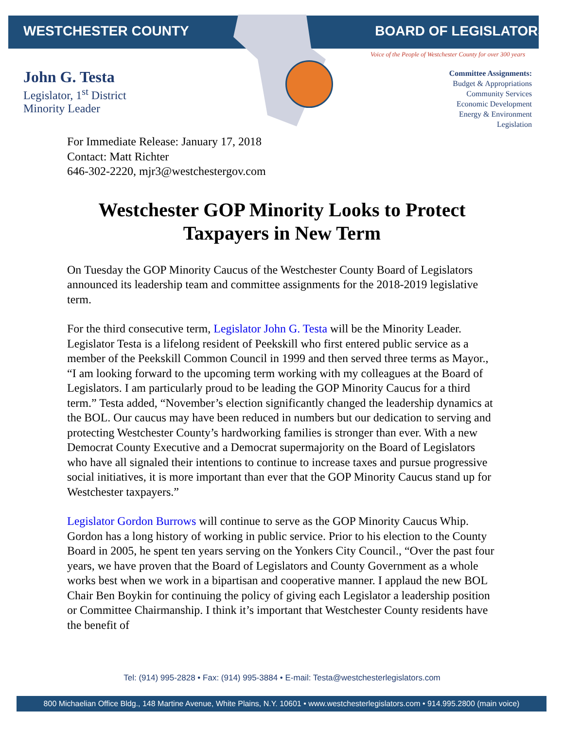WESTCHESTER COUNTY BOARD OF LEGISLATORS
Voice of the People of Westchester County for over 300 years
John G. Testa
Legislator, 1<sup>st</sup> District
Minority Leader
Committee Assignments:
Budget & Appropriations
Community Services
Economic Development
Energy & Environment
Legislation
For Immediate Release: January 17, 2018
Contact: Matt Richter
646-302-2220, mjr3@westchestergov.com
Westchester GOP Minority Looks to Protect Taxpayers in New Term
On Tuesday the GOP Minority Caucus of the Westchester County Board of Legislators announced its leadership team and committee assignments for the 2018-2019 legislative term.
For the third consecutive term, Legislator John G. Testa will be the Minority Leader. Legislator Testa is a lifelong resident of Peekskill who first entered public service as a member of the Peekskill Common Council in 1999 and then served three terms as Mayor., “I am looking forward to the upcoming term working with my colleagues at the Board of Legislators. I am particularly proud to be leading the GOP Minority Caucus for a third term.” Testa added, “November’s election significantly changed the leadership dynamics at the BOL. Our caucus may have been reduced in numbers but our dedication to serving and protecting Westchester County’s hardworking families is stronger than ever. With a new Democrat County Executive and a Democrat supermajority on the Board of Legislators who have all signaled their intentions to continue to increase taxes and pursue progressive social initiatives, it is more important than ever that the GOP Minority Caucus stand up for Westchester taxpayers.”
Legislator Gordon Burrows will continue to serve as the GOP Minority Caucus Whip. Gordon has a long history of working in public service. Prior to his election to the County Board in 2005, he spent ten years serving on the Yonkers City Council., “Over the past four years, we have proven that the Board of Legislators and County Government as a whole works best when we work in a bipartisan and cooperative manner. I applaud the new BOL Chair Ben Boykin for continuing the policy of giving each Legislator a leadership position or Committee Chairmanship. I think it’s important that Westchester County residents have the benefit of
Tel: (914) 995-2828 • Fax: (914) 995-3884 • E-mail: Testa@westchesterlegislators.com
800 Michaelian Office Bldg., 148 Martine Avenue, White Plains, N.Y. 10601 • www.westchesterlegislators.com • 914.995.2800 (main voice)